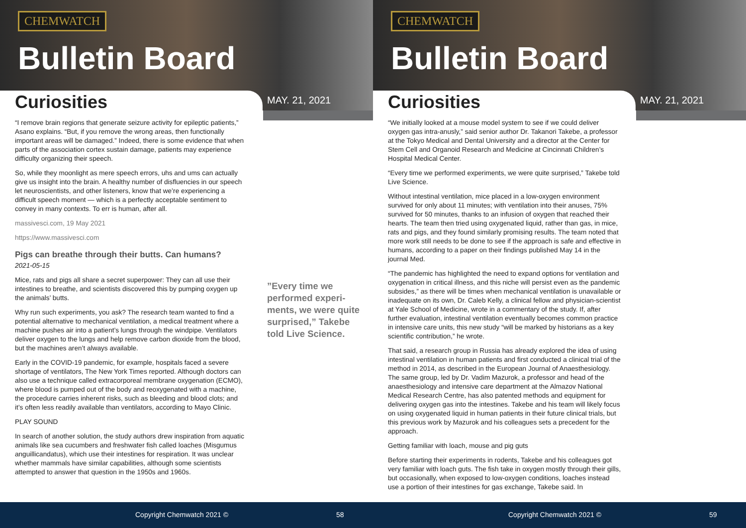CHEMWATCH
Bulletin Board
Curiosities MAY. 21, 2021
“I remove brain regions that generate seizure activity for epileptic patients,” Asano explains. “But, if you remove the wrong areas, then functionally important areas will be damaged.” Indeed, there is some evidence that when parts of the association cortex sustain damage, patients may experience difficulty organizing their speech.
So, while they moonlight as mere speech errors, uhs and ums can actually give us insight into the brain. A healthy number of disfluencies in our speech let neuroscientists, and other listeners, know that we’re experiencing a difficult speech moment — which is a perfectly acceptable sentiment to convey in many contexts. To err is human, after all.
massivesci.com, 19 May 2021
https://www.massivesci.com
Pigs can breathe through their butts. Can humans?
2021-05-15
Mice, rats and pigs all share a secret superpower: They can all use their intestines to breathe, and scientists discovered this by pumping oxygen up the animals’ butts.
Why run such experiments, you ask? The research team wanted to find a potential alternative to mechanical ventilation, a medical treatment where a machine pushes air into a patient’s lungs through the windpipe. Ventilators deliver oxygen to the lungs and help remove carbon dioxide from the blood, but the machines aren’t always available.
Early in the COVID-19 pandemic, for example, hospitals faced a severe shortage of ventilators, The New York Times reported. Although doctors can also use a technique called extracorporeal membrane oxygenation (ECMO), where blood is pumped out of the body and reoxygenated with a machine, the procedure carries inherent risks, such as bleeding and blood clots; and it’s often less readily available than ventilators, according to Mayo Clinic.
PLAY SOUND
In search of another solution, the study authors drew inspiration from aquatic animals like sea cucumbers and freshwater fish called loaches (Misgumus anguillicandatus), which use their intestines for respiration. It was unclear whether mammals have similar capabilities, although some scientists attempted to answer that question in the 1950s and 1960s.
”Every time we performed experi-ments, we were quite surprised,” Takebe told Live Science.
Copyright Chemwatch 2021 © 58
CHEMWATCH
Bulletin Board
Curiosities MAY. 21, 2021
“We initially looked at a mouse model system to see if we could deliver oxygen gas intra-anusly,” said senior author Dr. Takanori Takebe, a professor at the Tokyo Medical and Dental University and a director at the Center for Stem Cell and Organoid Research and Medicine at Cincinnati Children’s Hospital Medical Center.
“Every time we performed experiments, we were quite surprised,” Takebe told Live Science.
Without intestinal ventilation, mice placed in a low-oxygen environment survived for only about 11 minutes; with ventilation into their anuses, 75% survived for 50 minutes, thanks to an infusion of oxygen that reached their hearts. The team then tried using oxygenated liquid, rather than gas, in mice, rats and pigs, and they found similarly promising results. The team noted that more work still needs to be done to see if the approach is safe and effective in humans, according to a paper on their findings published May 14 in the journal Med.
“The pandemic has highlighted the need to expand options for ventilation and oxygenation in critical illness, and this niche will persist even as the pandemic subsides,” as there will be times when mechanical ventilation is unavailable or inadequate on its own, Dr. Caleb Kelly, a clinical fellow and physician-scientist at Yale School of Medicine, wrote in a commentary of the study. If, after further evaluation, intestinal ventilation eventually becomes common practice in intensive care units, this new study “will be marked by historians as a key scientific contribution,” he wrote.
That said, a research group in Russia has already explored the idea of using intestinal ventilation in human patients and first conducted a clinical trial of the method in 2014, as described in the European Journal of Anaesthesiology. The same group, led by Dr. Vadim Mazurok, a professor and head of the anaesthesiology and intensive care department at the Almazov National Medical Research Centre, has also patented methods and equipment for delivering oxygen gas into the intestines. Takebe and his team will likely focus on using oxygenated liquid in human patients in their future clinical trials, but this previous work by Mazurok and his colleagues sets a precedent for the approach.
Getting familiar with loach, mouse and pig guts
Before starting their experiments in rodents, Takebe and his colleagues got very familiar with loach guts. The fish take in oxygen mostly through their gills, but occasionally, when exposed to low-oxygen conditions, loaches instead use a portion of their intestines for gas exchange, Takebe said. In
Copyright Chemwatch 2021 © 59